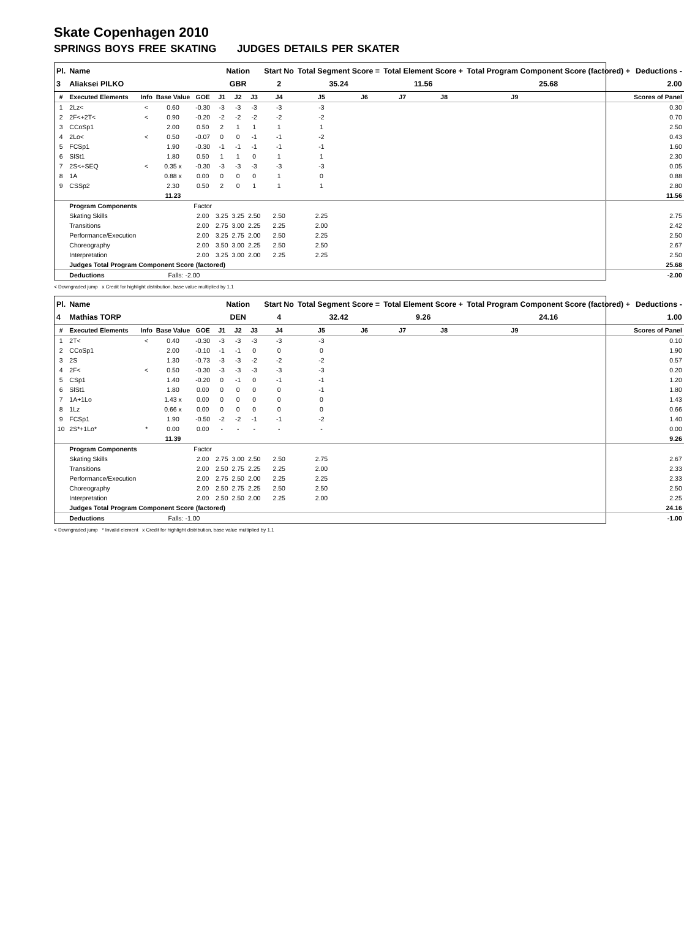Skate Copenhagen 2010
SPRINGS BOYS FREE SKATING JUDGES DETAILS PER SKATER
| Pl. | Name | | | | Nation | | | Start No | Total Segment Score = | | Total Element Score + | | Total Program Component Score (factored) + | | | Deductions - |
| --- | --- | --- | --- | --- | --- | --- | --- | --- | --- | --- | --- | --- | --- | --- | --- | --- |
| 3 | Aliaksei PILKO | | | | GBR | | | 2 | 35.24 | | 11.56 | | 25.68 | | | 2.00 |
| # | Executed Elements | Info | Base Value | GOE | J1 | J2 | J3 | J4 | J5 | J6 | J7 | J8 | J9 | | | Scores of Panel |
| 1 | 2Lz< | < | 0.60 | -0.30 | -3 | -3 | -3 | -3 | -3 | | | | | | | 0.30 |
| 2 | 2F<+2T< | < | 0.90 | -0.20 | -2 | -2 | -2 | -2 | -2 | | | | | | | 0.70 |
| 3 | CCoSp1 | | 2.00 | 0.50 | 2 | 1 | 1 | 1 | 1 | | | | | | | 2.50 |
| 4 | 2Lo< | < | 0.50 | -0.07 | 0 | 0 | -1 | -1 | -2 | | | | | | | 0.43 |
| 5 | FCSp1 | | 1.90 | -0.30 | -1 | -1 | -1 | -1 | -1 | | | | | | | 1.60 |
| 6 | SlSt1 | | 1.80 | 0.50 | 1 | 1 | 0 | 1 | 1 | | | | | | | 2.30 |
| 7 | 2S<+SEQ | < | 0.35 x | -0.30 | -3 | -3 | -3 | -3 | -3 | | | | | | | 0.05 |
| 8 | 1A | | 0.88 x | 0.00 | 0 | 0 | 0 | 1 | 0 | | | | | | | 0.88 |
| 9 | CSSp2 | | 2.30 | 0.50 | 2 | 0 | 1 | 1 | 1 | | | | | | | 2.80 |
| | | | 11.23 | | | | | | | | | | | | | 11.56 |
| | Program Components | | | Factor | | | | | | | | | | | | |
| | Skating Skills | | | 2.00 | 3.25 | 3.25 | 2.50 | 2.50 | 2.25 | | | | | | | 2.75 |
| | Transitions | | | 2.00 | 2.75 | 3.00 | 2.25 | 2.25 | 2.00 | | | | | | | 2.42 |
| | Performance/Execution | | | 2.00 | 3.25 | 2.75 | 2.00 | 2.50 | 2.25 | | | | | | | 2.50 |
| | Choreography | | | 2.00 | 3.50 | 3.00 | 2.25 | 2.50 | 2.50 | | | | | | | 2.67 |
| | Interpretation | | | 2.00 | 3.25 | 3.00 | 2.00 | 2.25 | 2.25 | | | | | | | 2.50 |
| | Judges Total Program Component Score (factored) | | | | | | | | | | | | | | | 25.68 |
| | Deductions | | Falls: -2.00 | | | | | | | | | | | | | -2.00 |
< Downgraded jump x Credit for highlight distribution, base value multiplied by 1.1
| Pl. | Name | | | | Nation | | | Start No | Total Segment Score = | | Total Element Score + | | Total Program Component Score (factored) + | | | Deductions - |
| --- | --- | --- | --- | --- | --- | --- | --- | --- | --- | --- | --- | --- | --- | --- | --- | --- |
| 4 | Mathias TORP | | | | DEN | | | 4 | 32.42 | | 9.26 | | 24.16 | | | 1.00 |
| # | Executed Elements | Info | Base Value | GOE | J1 | J2 | J3 | J4 | J5 | J6 | J7 | J8 | J9 | | | Scores of Panel |
| 1 | 2T< | < | 0.40 | -0.30 | -3 | -3 | -3 | -3 | -3 | | | | | | | 0.10 |
| 2 | CCoSp1 | | 2.00 | -0.10 | -1 | -1 | 0 | 0 | 0 | | | | | | | 1.90 |
| 3 | 2S | | 1.30 | -0.73 | -3 | -3 | -2 | -2 | -2 | | | | | | | 0.57 |
| 4 | 2F< | < | 0.50 | -0.30 | -3 | -3 | -3 | -3 | -3 | | | | | | | 0.20 |
| 5 | CSp1 | | 1.40 | -0.20 | 0 | -1 | 0 | -1 | -1 | | | | | | | 1.20 |
| 6 | SlSt1 | | 1.80 | 0.00 | 0 | 0 | 0 | 0 | -1 | | | | | | | 1.80 |
| 7 | 1A+1Lo | | 1.43 x | 0.00 | 0 | 0 | 0 | 0 | 0 | | | | | | | 1.43 |
| 8 | 1Lz | | 0.66 x | 0.00 | 0 | 0 | 0 | 0 | 0 | | | | | | | 0.66 |
| 9 | FCSp1 | | 1.90 | -0.50 | -2 | -2 | -1 | -1 | -2 | | | | | | | 1.40 |
| 10 | 2S*+1Lo* | * | 0.00 | 0.00 | - | - | - | - | - | | | | | | | 0.00 |
| | | | 11.39 | | | | | | | | | | | | | 9.26 |
| | Program Components | | | Factor | | | | | | | | | | | | |
| | Skating Skills | | | 2.00 | 2.75 | 3.00 | 2.50 | 2.50 | 2.75 | | | | | | | 2.67 |
| | Transitions | | | 2.00 | 2.50 | 2.75 | 2.25 | 2.25 | 2.00 | | | | | | | 2.33 |
| | Performance/Execution | | | 2.00 | 2.75 | 2.50 | 2.00 | 2.25 | 2.25 | | | | | | | 2.33 |
| | Choreography | | | 2.00 | 2.50 | 2.75 | 2.25 | 2.50 | 2.50 | | | | | | | 2.50 |
| | Interpretation | | | 2.00 | 2.50 | 2.50 | 2.00 | 2.25 | 2.00 | | | | | | | 2.25 |
| | Judges Total Program Component Score (factored) | | | | | | | | | | | | | | | 24.16 |
| | Deductions | | Falls: -1.00 | | | | | | | | | | | | | -1.00 |
< Downgraded jump * Invalid element x Credit for highlight distribution, base value multiplied by 1.1